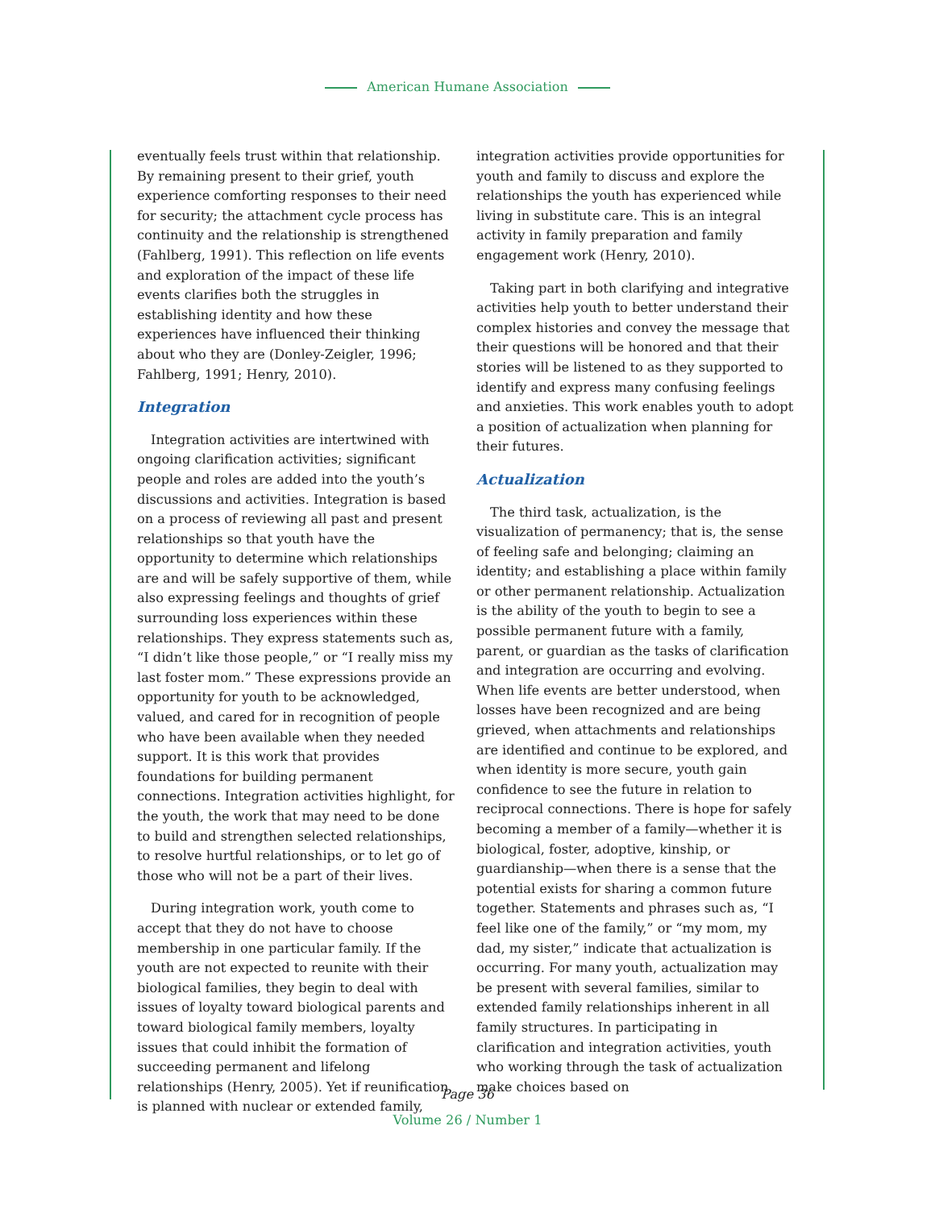American Humane Association
eventually feels trust within that relationship. By remaining present to their grief, youth experience comforting responses to their need for security; the attachment cycle process has continuity and the relationship is strengthened (Fahlberg, 1991). This reflection on life events and exploration of the impact of these life events clarifies both the struggles in establishing identity and how these experiences have influenced their thinking about who they are (Donley-Zeigler, 1996; Fahlberg, 1991; Henry, 2010).
Integration
Integration activities are intertwined with ongoing clarification activities; significant people and roles are added into the youth’s discussions and activities. Integration is based on a process of reviewing all past and present relationships so that youth have the opportunity to determine which relationships are and will be safely supportive of them, while also expressing feelings and thoughts of grief surrounding loss experiences within these relationships. They express statements such as, “I didn’t like those people,” or “I really miss my last foster mom.” These expressions provide an opportunity for youth to be acknowledged, valued, and cared for in recognition of people who have been available when they needed support. It is this work that provides foundations for building permanent connections. Integration activities highlight, for the youth, the work that may need to be done to build and strengthen selected relationships, to resolve hurtful relationships, or to let go of those who will not be a part of their lives.
During integration work, youth come to accept that they do not have to choose membership in one particular family. If the youth are not expected to reunite with their biological families, they begin to deal with issues of loyalty toward biological parents and toward biological family members, loyalty issues that could inhibit the formation of succeeding permanent and lifelong relationships (Henry, 2005). Yet if reunification is planned with nuclear or extended family,
integration activities provide opportunities for youth and family to discuss and explore the relationships the youth has experienced while living in substitute care. This is an integral activity in family preparation and family engagement work (Henry, 2010).
Taking part in both clarifying and integrative activities help youth to better understand their complex histories and convey the message that their questions will be honored and that their stories will be listened to as they supported to identify and express many confusing feelings and anxieties. This work enables youth to adopt a position of actualization when planning for their futures.
Actualization
The third task, actualization, is the visualization of permanency; that is, the sense of feeling safe and belonging; claiming an identity; and establishing a place within family or other permanent relationship. Actualization is the ability of the youth to begin to see a possible permanent future with a family, parent, or guardian as the tasks of clarification and integration are occurring and evolving. When life events are better understood, when losses have been recognized and are being grieved, when attachments and relationships are identified and continue to be explored, and when identity is more secure, youth gain confidence to see the future in relation to reciprocal connections. There is hope for safely becoming a member of a family—whether it is biological, foster, adoptive, kinship, or guardianship—when there is a sense that the potential exists for sharing a common future together. Statements and phrases such as, “I feel like one of the family,” or “my mom, my dad, my sister,” indicate that actualization is occurring. For many youth, actualization may be present with several families, similar to extended family relationships inherent in all family structures. In participating in clarification and integration activities, youth who working through the task of actualization make choices based on
Page 36
Volume 26 / Number 1